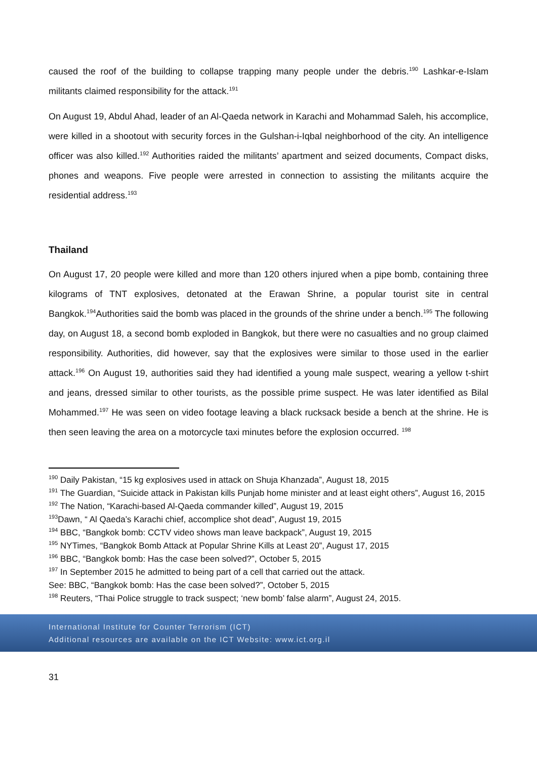caused the roof of the building to collapse trapping many people under the debris.<sup>190</sup> Lashkar-e-Islam militants claimed responsibility for the attack.<sup>191</sup>
On August 19, Abdul Ahad, leader of an Al-Qaeda network in Karachi and Mohammad Saleh, his accomplice, were killed in a shootout with security forces in the Gulshan-i-Iqbal neighborhood of the city. An intelligence officer was also killed.<sup>192</sup> Authorities raided the militants’ apartment and seized documents, Compact disks, phones and weapons. Five people were arrested in connection to assisting the militants acquire the residential address.<sup>193</sup>
Thailand
On August 17, 20 people were killed and more than 120 others injured when a pipe bomb, containing three kilograms of TNT explosives, detonated at the Erawan Shrine, a popular tourist site in central Bangkok.<sup>194</sup>Authorities said the bomb was placed in the grounds of the shrine under a bench.<sup>195</sup> The following day, on August 18, a second bomb exploded in Bangkok, but there were no casualties and no group claimed responsibility. Authorities, did however, say that the explosives were similar to those used in the earlier attack.<sup>196</sup> On August 19, authorities said they had identified a young male suspect, wearing a yellow t-shirt and jeans, dressed similar to other tourists, as the possible prime suspect. He was later identified as Bilal Mohammed.<sup>197</sup> He was seen on video footage leaving a black rucksack beside a bench at the shrine. He is then seen leaving the area on a motorcycle taxi minutes before the explosion occurred. <sup>198</sup>
<sup>190</sup> Daily Pakistan, “15 kg explosives used in attack on Shuja Khanzada”, August 18, 2015
<sup>191</sup> The Guardian, “Suicide attack in Pakistan kills Punjab home minister and at least eight others”, August 16, 2015
<sup>192</sup> The Nation, “Karachi-based Al-Qaeda commander killed”, August 19, 2015
<sup>193</sup> Dawn, “ Al Qaeda’s Karachi chief, accomplice shot dead”, August 19, 2015
<sup>194</sup> BBC, “Bangkok bomb: CCTV video shows man leave backpack”, August 19, 2015
<sup>195</sup> NYTimes, “Bangkok Bomb Attack at Popular Shrine Kills at Least 20”, August 17, 2015
<sup>196</sup> BBC, “Bangkok bomb: Has the case been solved?”, October 5, 2015
<sup>197</sup> In September 2015 he admitted to being part of a cell that carried out the attack.
See: BBC, “Bangkok bomb: Has the case been solved?”, October 5, 2015
<sup>198</sup> Reuters, “Thai Police struggle to track suspect; ‘new bomb’ false alarm”, August 24, 2015.
International Institute for Counter Terrorism (ICT)
Additional resources are available on the ICT Website: www.ict.org.il
31